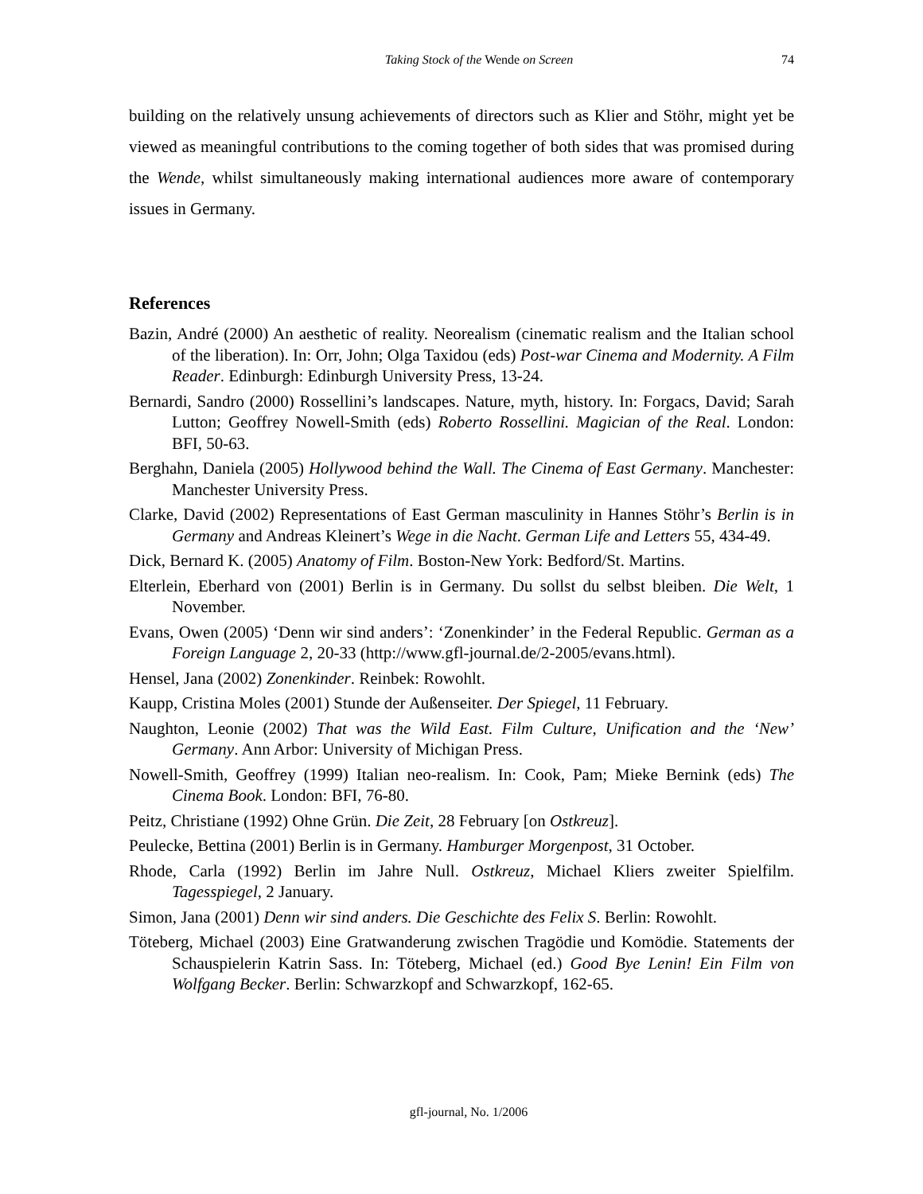Taking Stock of the Wende on Screen 74
building on the relatively unsung achievements of directors such as Klier and Stöhr, might yet be viewed as meaningful contributions to the coming together of both sides that was promised during the Wende, whilst simultaneously making international audiences more aware of contemporary issues in Germany.
References
Bazin, André (2000) An aesthetic of reality. Neorealism (cinematic realism and the Italian school of the liberation). In: Orr, John; Olga Taxidou (eds) Post-war Cinema and Modernity. A Film Reader. Edinburgh: Edinburgh University Press, 13-24.
Bernardi, Sandro (2000) Rossellini’s landscapes. Nature, myth, history. In: Forgacs, David; Sarah Lutton; Geoffrey Nowell-Smith (eds) Roberto Rossellini. Magician of the Real. London: BFI, 50-63.
Berghahn, Daniela (2005) Hollywood behind the Wall. The Cinema of East Germany. Manchester: Manchester University Press.
Clarke, David (2002) Representations of East German masculinity in Hannes Stöhr’s Berlin is in Germany and Andreas Kleinert’s Wege in die Nacht. German Life and Letters 55, 434-49.
Dick, Bernard K. (2005) Anatomy of Film. Boston-New York: Bedford/St. Martins.
Elterlein, Eberhard von (2001) Berlin is in Germany. Du sollst du selbst bleiben. Die Welt, 1 November.
Evans, Owen (2005) ‘Denn wir sind anders’: ‘Zonenkinder’ in the Federal Republic. German as a Foreign Language 2, 20-33 (http://www.gfl-journal.de/2-2005/evans.html).
Hensel, Jana (2002) Zonenkinder. Reinbek: Rowohlt.
Kaupp, Cristina Moles (2001) Stunde der Außenseiter. Der Spiegel, 11 February.
Naughton, Leonie (2002) That was the Wild East. Film Culture, Unification and the ‘New’ Germany. Ann Arbor: University of Michigan Press.
Nowell-Smith, Geoffrey (1999) Italian neo-realism. In: Cook, Pam; Mieke Bernink (eds) The Cinema Book. London: BFI, 76-80.
Peitz, Christiane (1992) Ohne Grün. Die Zeit, 28 February [on Ostkreuz].
Peulecke, Bettina (2001) Berlin is in Germany. Hamburger Morgenpost, 31 October.
Rhode, Carla (1992) Berlin im Jahre Null. Ostkreuz, Michael Kliers zweiter Spielfilm. Tagesspiegel, 2 January.
Simon, Jana (2001) Denn wir sind anders. Die Geschichte des Felix S. Berlin: Rowohlt.
Töteberg, Michael (2003) Eine Gratwanderung zwischen Tragödie und Komödie. Statements der Schauspielerin Katrin Sass. In: Töteberg, Michael (ed.) Good Bye Lenin! Ein Film von Wolfgang Becker. Berlin: Schwarzkopf and Schwarzkopf, 162-65.
gfl-journal, No. 1/2006